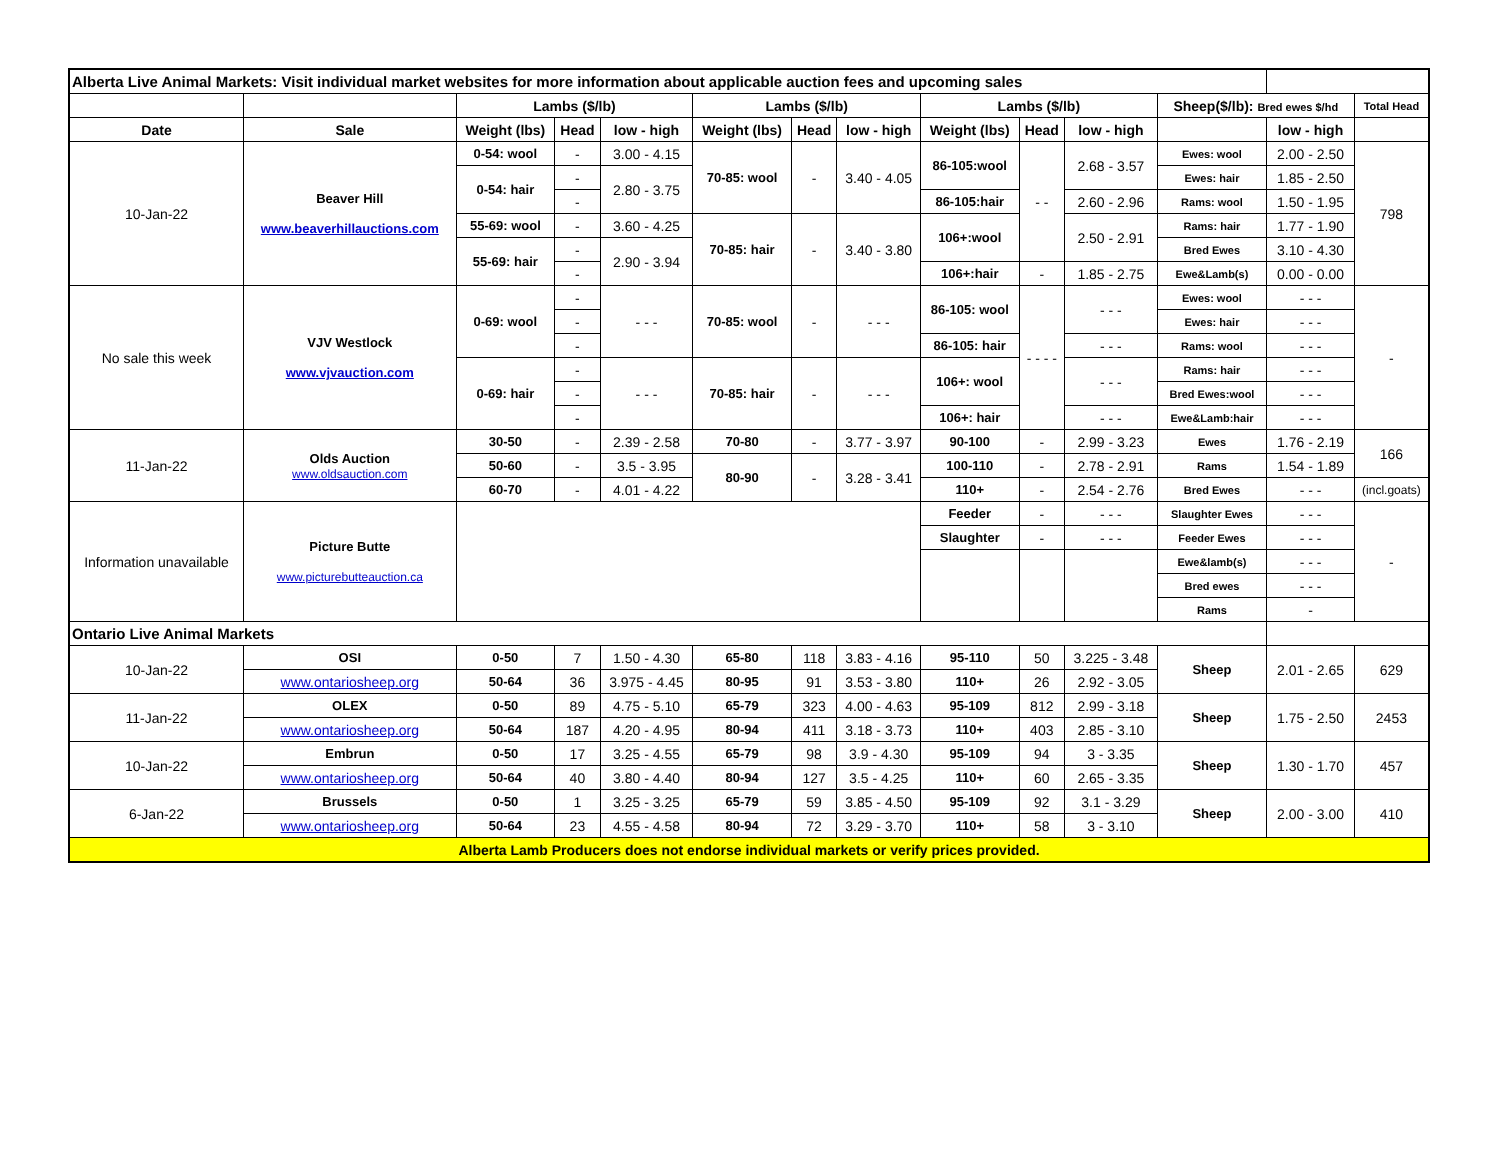| Alberta Live Animal Markets: Visit individual market websites for more information about applicable auction fees and upcoming sales | | | | | | | | | | | | | |
| | | Lambs ($/lb) | | | Lambs ($/lb) | | | Lambs ($/lb) | | | Sheep($/lb): Bred ewes $/hd | | Total Head |
| Date | Sale | Weight (lbs) | Head | low - high | Weight (lbs) | Head | low - high | Weight (lbs) | Head | low - high | | low - high | |
| 10-Jan-22 | Beaver Hill www.beaverhillauctions.com | 0-54: wool | - | 3.00 - 4.15 | 70-85: wool | - | 3.40 - 4.05 | 86-105:wool | - - | 2.68 - 3.57 | Ewes: wool | 2.00 - 2.50 | 798 |
| | | 0-54: hair | - | 2.80 - 3.75 | | | | | | | Ewes: hair | 1.85 - 2.50 | |
| | | | - | | | | | 86-105:hair | | 2.60 - 2.96 | Rams: wool | 1.50 - 1.95 | |
| | | 55-69: wool | - | 3.60 - 4.25 | 70-85: hair | - | 3.40 - 3.80 | 106+:wool | | 2.50 - 2.91 | Rams: hair | 1.77 - 1.90 | |
| | | 55-69: hair | - | 2.90 - 3.94 | | | | | | | Bred Ewes | 3.10 - 4.30 | |
| | | | - | | | | | 106+:hair | - | 1.85 - 2.75 | Ewe&Lamb(s) | 0.00 - 0.00 | |
| No sale this week | VJV Westlock www.vjvauction.com | 0-69: wool | - | - - - | 70-85: wool | - | - - - | 86-105: wool | - - - - | - - - | Ewes: wool | - - - | - |
| | | | - | | | | | | | | Ewes: hair | - - - | |
| | | | - | | | | | 86-105: hair | | - - - | Rams: wool | - - - | |
| | | 0-69: hair | - | - - - | 70-85: hair | - | - - - | 106+: wool | | - - - | Rams: hair | - - - | |
| | | | - | | | | | | | | Bred Ewes:wool | - - - | |
| | | | - | | | | | 106+: hair | | - - - | Ewe&Lamb:hair | - - - | |
| 11-Jan-22 | Olds Auction www.oldsauction.com | 30-50 | - | 2.39 - 2.58 | 70-80 | - | 3.77 - 3.97 | 90-100 | - | 2.99 - 3.23 | Ewes | 1.76 - 2.19 | 166 |
| | | 50-60 | - | 3.5 - 3.95 | 80-90 | - | 3.28 - 3.41 | 100-110 | - | 2.78 - 2.91 | Rams | 1.54 - 1.89 | |
| | | 60-70 | - | 4.01 - 4.22 | | | | 110+ | - | 2.54 - 2.76 | Bred Ewes | - - - | (incl.goats) |
| Information unavailable | Picture Butte www.picturebutteauction.ca | | | | | | | Feeder | - | - - - | Slaughter Ewes | - - - | - |
| | | | | | | | | Slaughter | - | - - - | Feeder Ewes | - - - | |
| | | | | | | | | | | | Ewe&lamb(s) | - - - | |
| | | | | | | | | | | | Bred ewes | - - - | |
| | | | | | | | | | | | Rams | - | |
| Ontario Live Animal Markets | | | | | | | | | | | | | |
| 10-Jan-22 | OSI | 0-50 | 7 | 1.50 - 4.30 | 65-80 | 118 | 3.83 - 4.16 | 95-110 | 50 | 3.225 - 3.48 | Sheep | 2.01 - 2.65 | 629 |
| | www.ontariosheep.org | 50-64 | 36 | 3.975 - 4.45 | 80-95 | 91 | 3.53 - 3.80 | 110+ | 26 | 2.92 - 3.05 | | | |
| 11-Jan-22 | OLEX | 0-50 | 89 | 4.75 - 5.10 | 65-79 | 323 | 4.00 - 4.63 | 95-109 | 812 | 2.99 - 3.18 | Sheep | 1.75 - 2.50 | 2453 |
| | www.ontariosheep.org | 50-64 | 187 | 4.20 - 4.95 | 80-94 | 411 | 3.18 - 3.73 | 110+ | 403 | 2.85 - 3.10 | | | |
| 10-Jan-22 | Embrun | 0-50 | 17 | 3.25 - 4.55 | 65-79 | 98 | 3.9 - 4.30 | 95-109 | 94 | 3 - 3.35 | Sheep | 1.30 - 1.70 | 457 |
| | www.ontariosheep.org | 50-64 | 40 | 3.80 - 4.40 | 80-94 | 127 | 3.5 - 4.25 | 110+ | 60 | 2.65 - 3.35 | | | |
| 6-Jan-22 | Brussels | 0-50 | 1 | 3.25 - 3.25 | 65-79 | 59 | 3.85 - 4.50 | 95-109 | 92 | 3.1 - 3.29 | Sheep | 2.00 - 3.00 | 410 |
| | www.ontariosheep.org | 50-64 | 23 | 4.55 - 4.58 | 80-94 | 72 | 3.29 - 3.70 | 110+ | 58 | 3 - 3.10 | | | |
| Alberta Lamb Producers does not endorse individual markets or verify prices provided. | | | | | | | | | | | | | |